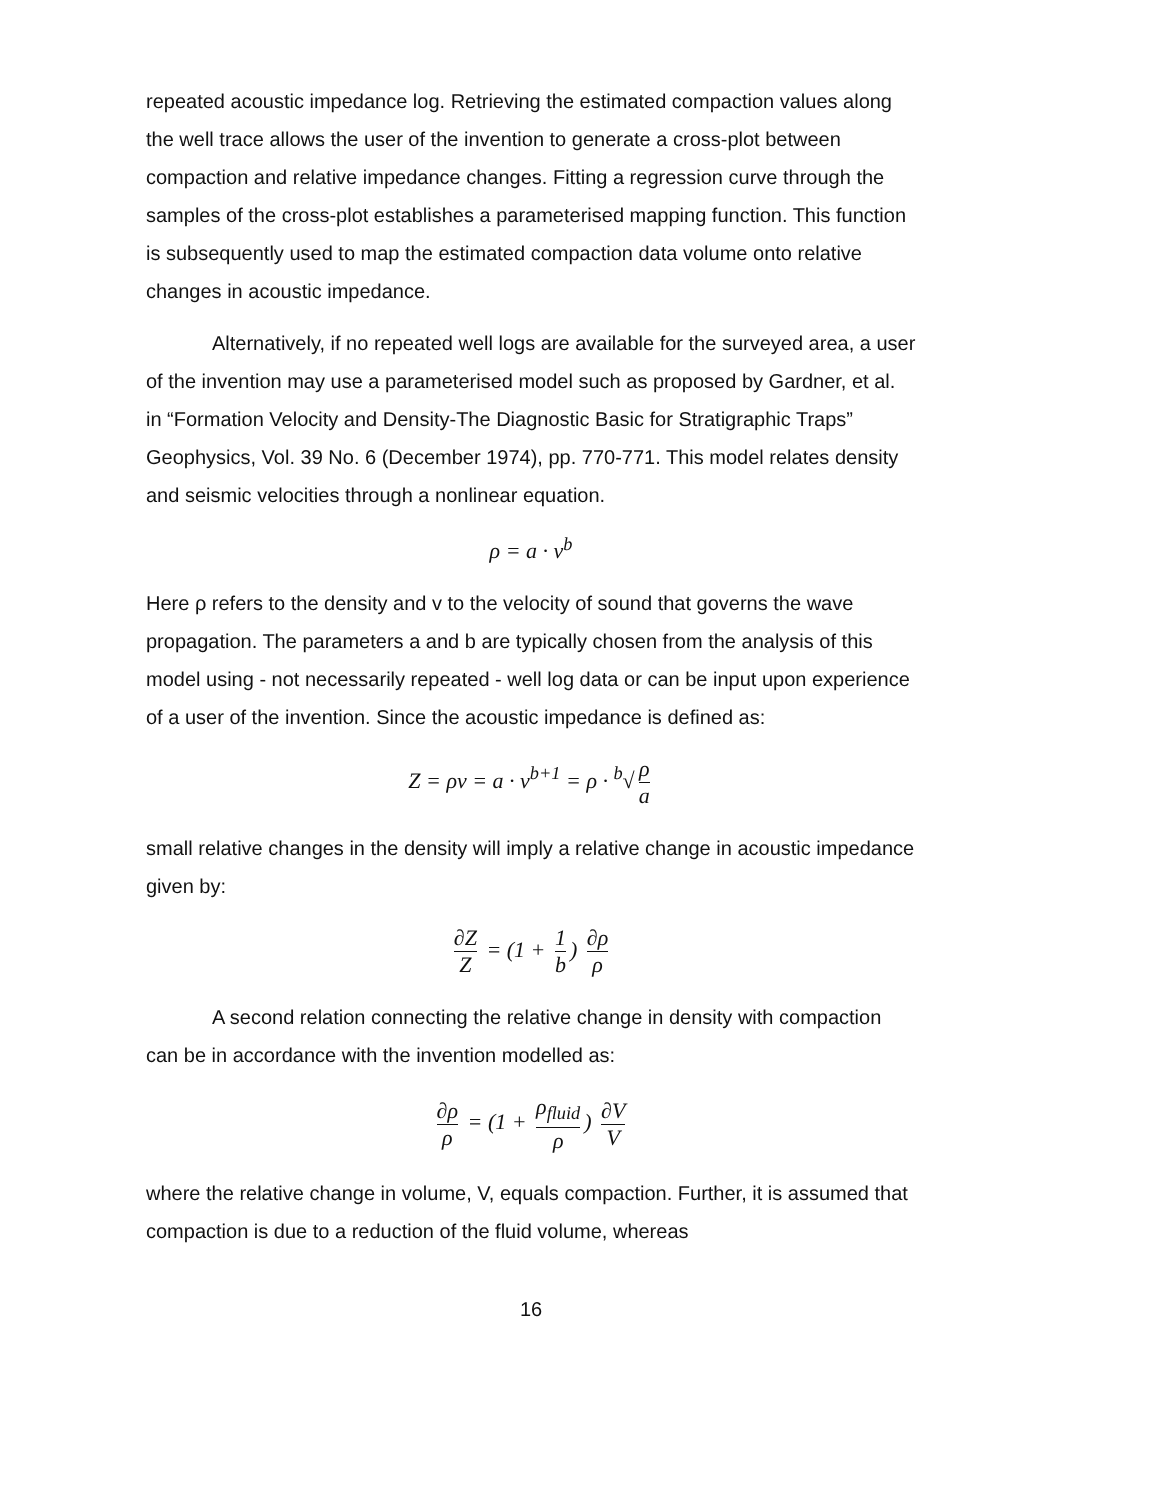repeated acoustic impedance log. Retrieving the estimated compaction values along the well trace allows the user of the invention to generate a cross-plot between compaction and relative impedance changes. Fitting a regression curve through the samples of the cross-plot establishes a parameterised mapping function. This function is subsequently used to map the estimated compaction data volume onto relative changes in acoustic impedance.
Alternatively, if no repeated well logs are available for the surveyed area, a user of the invention may use a parameterised model such as proposed by Gardner, et al. in “Formation Velocity and Density-The Diagnostic Basic for Stratigraphic Traps” Geophysics, Vol. 39 No. 6 (December 1974), pp. 770-771. This model relates density and seismic velocities through a nonlinear equation.
ρ = a · v<sup>b</sup>
Here ρ refers to the density and v to the velocity of sound that governs the wave propagation. The parameters a and b are typically chosen from the analysis of this model using - not necessarily repeated - well log data or can be input upon experience of a user of the invention. Since the acoustic impedance is defined as:
Z = ρv = a · v<sup>b+1</sup> = ρ · <sup>b</sup>√ ρ a
small relative changes in the density will imply a relative change in acoustic impedance given by:
∂Z Z = (1 + 1 b) ∂ρ ρ
A second relation connecting the relative change in density with compaction can be in accordance with the invention modelled as:
∂ρ ρ = (1 + ρ<sub>fluid</sub> ρ) ∂V V
where the relative change in volume, V, equals compaction. Further, it is assumed that compaction is due to a reduction of the fluid volume, whereas
16